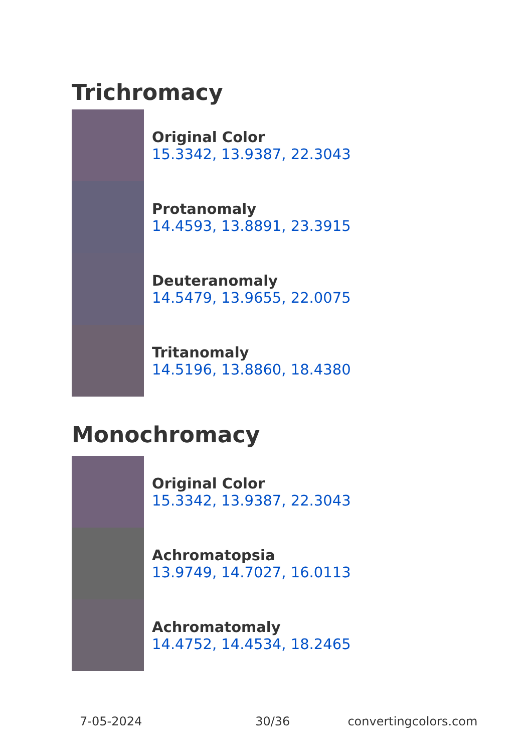Trichromacy
Original Color
15.3342, 13.9387, 22.3043
Protanomaly
14.4593, 13.8891, 23.3915
Deuteranomaly
14.5479, 13.9655, 22.0075
Tritanomaly
14.5196, 13.8860, 18.4380
Monochromacy
Original Color
15.3342, 13.9387, 22.3043
Achromatopsia
13.9749, 14.7027, 16.0113
Achromatomaly
14.4752, 14.4534, 18.2465
7-05-2024 30/36 convertingcolors.com